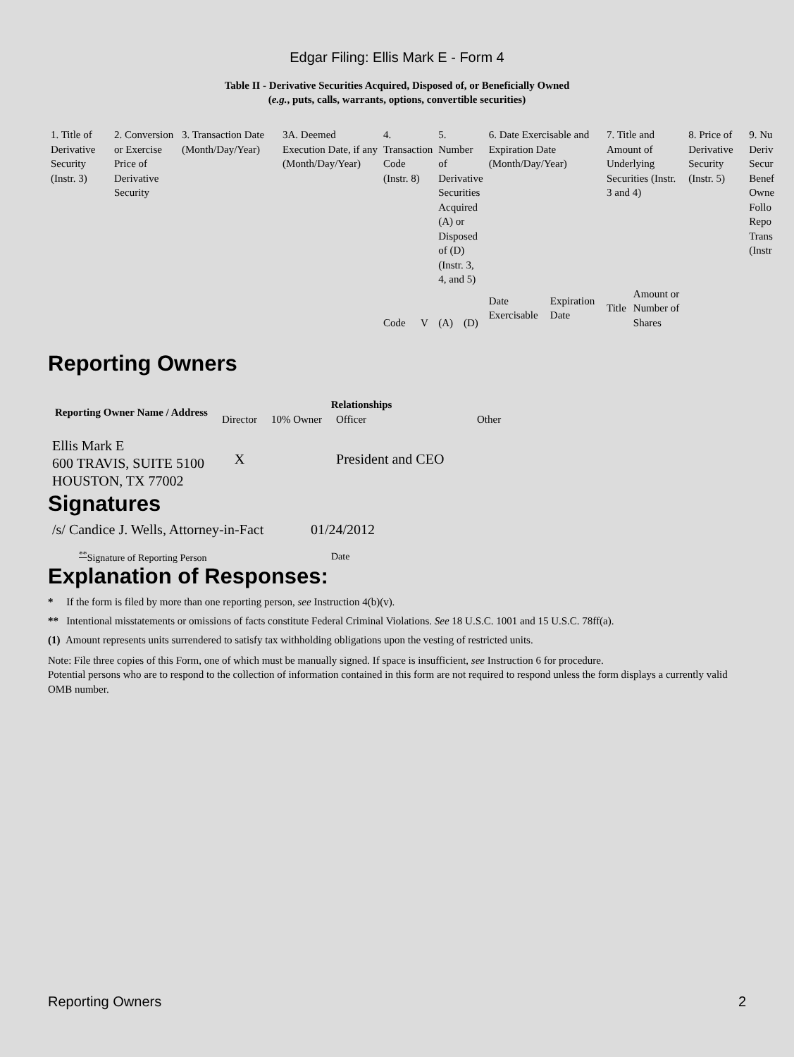Edgar Filing: Ellis Mark E - Form 4
Table II - Derivative Securities Acquired, Disposed of, or Beneficially Owned
(e.g., puts, calls, warrants, options, convertible securities)
| 1. Title of Derivative Security (Instr. 3) | 2. Conversion or Exercise Price of Derivative Security | 3. Transaction Date (Month/Day/Year) | 3A. Deemed Execution Date, if any (Month/Day/Year) | 4. Transaction Code (Instr. 8) | | 5. Number of Derivative Securities Acquired (A) or Disposed of (D) (Instr. 3, 4, and 5) | | 6. Date Exercisable and Expiration Date (Month/Day/Year) | | 7. Title and Amount of Underlying Securities (Instr. 3 and 4) | | 8. Price of Derivative Security (Instr. 5) | 9. Nu Deriv Secur Benef Owne Follo Repo Trans (Instr |
| | | | | Code | V | (A) | (D) | Date Exercisable | Expiration Date | Title | Amount or Number of Shares | | |
Reporting Owners
| Reporting Owner Name / Address | Relationships | | | |
| --- | --- | --- | --- | --- |
| | Director | 10% Owner | Officer | Other |
| Ellis Mark E 600 TRAVIS, SUITE 5100 HOUSTON, TX 77002 | X | | President and CEO | |
Signatures
| /s/ Candice J. Wells, Attorney-in-Fact | 01/24/2012 |
| <sup>**</sup> Signature of Reporting Person | Date |
Explanation of Responses:
* If the form is filed by more than one reporting person, see Instruction 4(b)(v).
** Intentional misstatements or omissions of facts constitute Federal Criminal Violations. See 18 U.S.C. 1001 and 15 U.S.C. 78ff(a).
(1) Amount represents units surrendered to satisfy tax withholding obligations upon the vesting of restricted units.
Note: File three copies of this Form, one of which must be manually signed. If space is insufficient, see Instruction 6 for procedure.
Potential persons who are to respond to the collection of information contained in this form are not required to respond unless the form displays a currently valid OMB number.
Reporting Owners 2